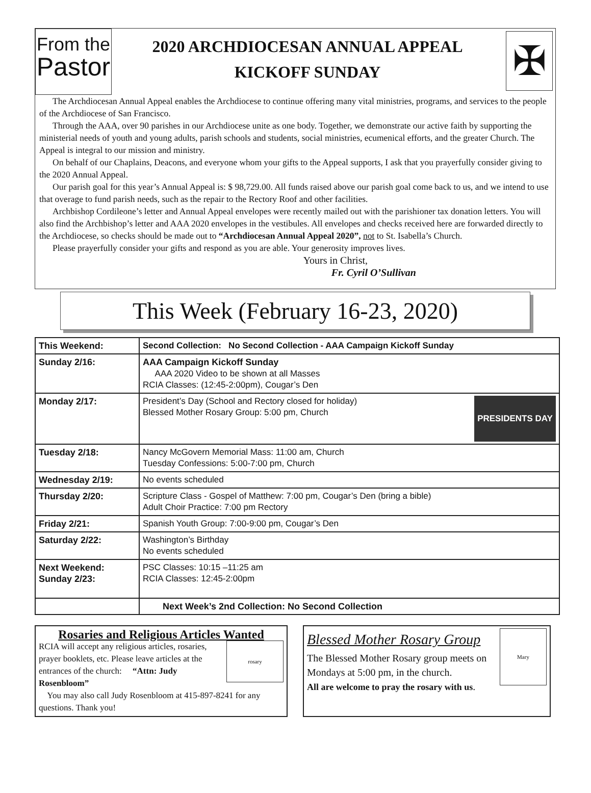From the
Pastor
2020 ARCHDIOCESAN ANNUAL APPEAL
KICKOFF SUNDAY
✠
The Archdiocesan Annual Appeal enables the Archdiocese to continue offering many vital ministries, programs, and services to the people of the Archdiocese of San Francisco.
Through the AAA, over 90 parishes in our Archdiocese unite as one body. Together, we demonstrate our active faith by supporting the ministerial needs of youth and young adults, parish schools and students, social ministries, ecumenical efforts, and the greater Church. The Appeal is integral to our mission and ministry.
On behalf of our Chaplains, Deacons, and everyone whom your gifts to the Appeal supports, I ask that you prayerfully consider giving to the 2020 Annual Appeal.
Our parish goal for this year’s Annual Appeal is: $ 98,729.00. All funds raised above our parish goal come back to us, and we intend to use that overage to fund parish needs, such as the repair to the Rectory Roof and other facilities.
Archbishop Cordileone’s letter and Annual Appeal envelopes were recently mailed out with the parishioner tax donation letters. You will also find the Archbishop’s letter and AAA 2020 envelopes in the vestibules. All envelopes and checks received here are forwarded directly to the Archdiocese, so checks should be made out to “Archdiocesan Annual Appeal 2020”, not to St. Isabella’s Church.
Please prayerfully consider your gifts and respond as you are able. Your generosity improves lives.
Yours in Christ,
Fr. Cyril O’Sullivan
This Week (February 16-23, 2020)
| This Weekend: | Second Collection: No Second Collection - AAA Campaign Kickoff Sunday |
| Sunday 2/16: | AAA Campaign Kickoff Sunday AAA 2020 Video to be shown at all Masses RCIA Classes: (12:45-2:00pm), Cougar’s Den |
| Monday 2/17: | PRESIDENTS DAY President’s Day (School and Rectory closed for holiday) Blessed Mother Rosary Group: 5:00 pm, Church |
| Tuesday 2/18: | Nancy McGovern Memorial Mass: 11:00 am, Church Tuesday Confessions: 5:00-7:00 pm, Church |
| Wednesday 2/19: | No events scheduled |
| Thursday 2/20: | Scripture Class - Gospel of Matthew: 7:00 pm, Cougar’s Den (bring a bible) Adult Choir Practice: 7:00 pm Rectory |
| Friday 2/21: | Spanish Youth Group: 7:00-9:00 pm, Cougar’s Den |
| Saturday 2/22: | Washington’s Birthday No events scheduled |
| Next Weekend: Sunday 2/23: | PSC Classes: 10:15 –11:25 am RCIA Classes: 12:45-2:00pm |
| | Next Week’s 2nd Collection: No Second Collection |
Rosaries and Religious Articles Wanted
rosary
RCIA will accept any religious articles, rosaries, prayer booklets, etc. Please leave articles at the entrances of the church: “Attn: Judy Rosenbloom”
You may also call Judy Rosenbloom at 415-897-8241 for any questions. Thank you!
Mary
Blessed Mother Rosary Group
The Blessed Mother Rosary group meets on Mondays at 5:00 pm, in the church.
All are welcome to pray the rosary with us.